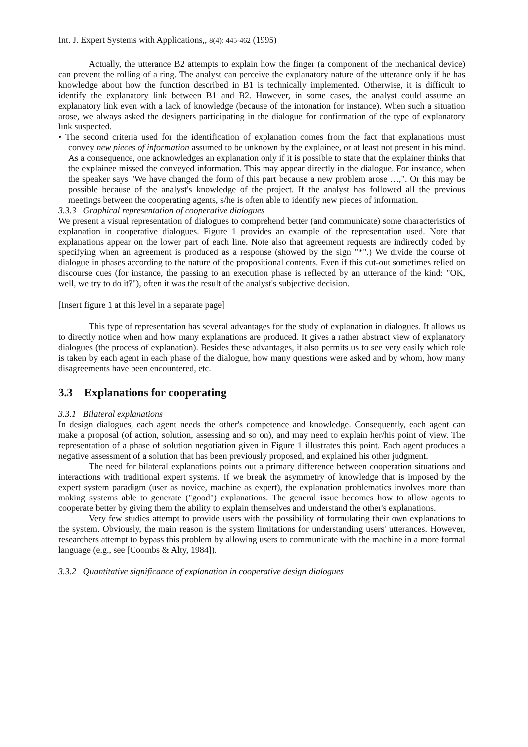Int. J. Expert Systems with Applications,, 8(4): 445-462 (1995)
Actually, the utterance B2 attempts to explain how the finger (a component of the mechanical device) can prevent the rolling of a ring. The analyst can perceive the explanatory nature of the utterance only if he has knowledge about how the function described in B1 is technically implemented. Otherwise, it is difficult to identify the explanatory link between B1 and B2. However, in some cases, the analyst could assume an explanatory link even with a lack of knowledge (because of the intonation for instance). When such a situation arose, we always asked the designers participating in the dialogue for confirmation of the type of explanatory link suspected.
• The second criteria used for the identification of explanation comes from the fact that explanations must convey new pieces of information assumed to be unknown by the explainee, or at least not present in his mind. As a consequence, one acknowledges an explanation only if it is possible to state that the explainer thinks that the explainee missed the conveyed information. This may appear directly in the dialogue. For instance, when the speaker says "We have changed the form of this part because a new problem arose …,". Or this may be possible because of the analyst's knowledge of the project. If the analyst has followed all the previous meetings between the cooperating agents, s/he is often able to identify new pieces of information.
3.3.3 Graphical representation of cooperative dialogues
We present a visual representation of dialogues to comprehend better (and communicate) some characteristics of explanation in cooperative dialogues. Figure 1 provides an example of the representation used. Note that explanations appear on the lower part of each line. Note also that agreement requests are indirectly coded by specifying when an agreement is produced as a response (showed by the sign "*".) We divide the course of dialogue in phases according to the nature of the propositional contents. Even if this cut-out sometimes relied on discourse cues (for instance, the passing to an execution phase is reflected by an utterance of the kind: "OK, well, we try to do it?"), often it was the result of the analyst's subjective decision.
[Insert figure 1 at this level in a separate page]
This type of representation has several advantages for the study of explanation in dialogues. It allows us to directly notice when and how many explanations are produced. It gives a rather abstract view of explanatory dialogues (the process of explanation). Besides these advantages, it also permits us to see very easily which role is taken by each agent in each phase of the dialogue, how many questions were asked and by whom, how many disagreements have been encountered, etc.
3.3 Explanations for cooperating
3.3.1 Bilateral explanations
In design dialogues, each agent needs the other's competence and knowledge. Consequently, each agent can make a proposal (of action, solution, assessing and so on), and may need to explain her/his point of view. The representation of a phase of solution negotiation given in Figure 1 illustrates this point. Each agent produces a negative assessment of a solution that has been previously proposed, and explained his other judgment.
The need for bilateral explanations points out a primary difference between cooperation situations and interactions with traditional expert systems. If we break the asymmetry of knowledge that is imposed by the expert system paradigm (user as novice, machine as expert), the explanation problematics involves more than making systems able to generate ("good") explanations. The general issue becomes how to allow agents to cooperate better by giving them the ability to explain themselves and understand the other's explanations.
Very few studies attempt to provide users with the possibility of formulating their own explanations to the system. Obviously, the main reason is the system limitations for understanding users' utterances. However, researchers attempt to bypass this problem by allowing users to communicate with the machine in a more formal language (e.g., see [Coombs & Alty, 1984]).
3.3.2 Quantitative significance of explanation in cooperative design dialogues